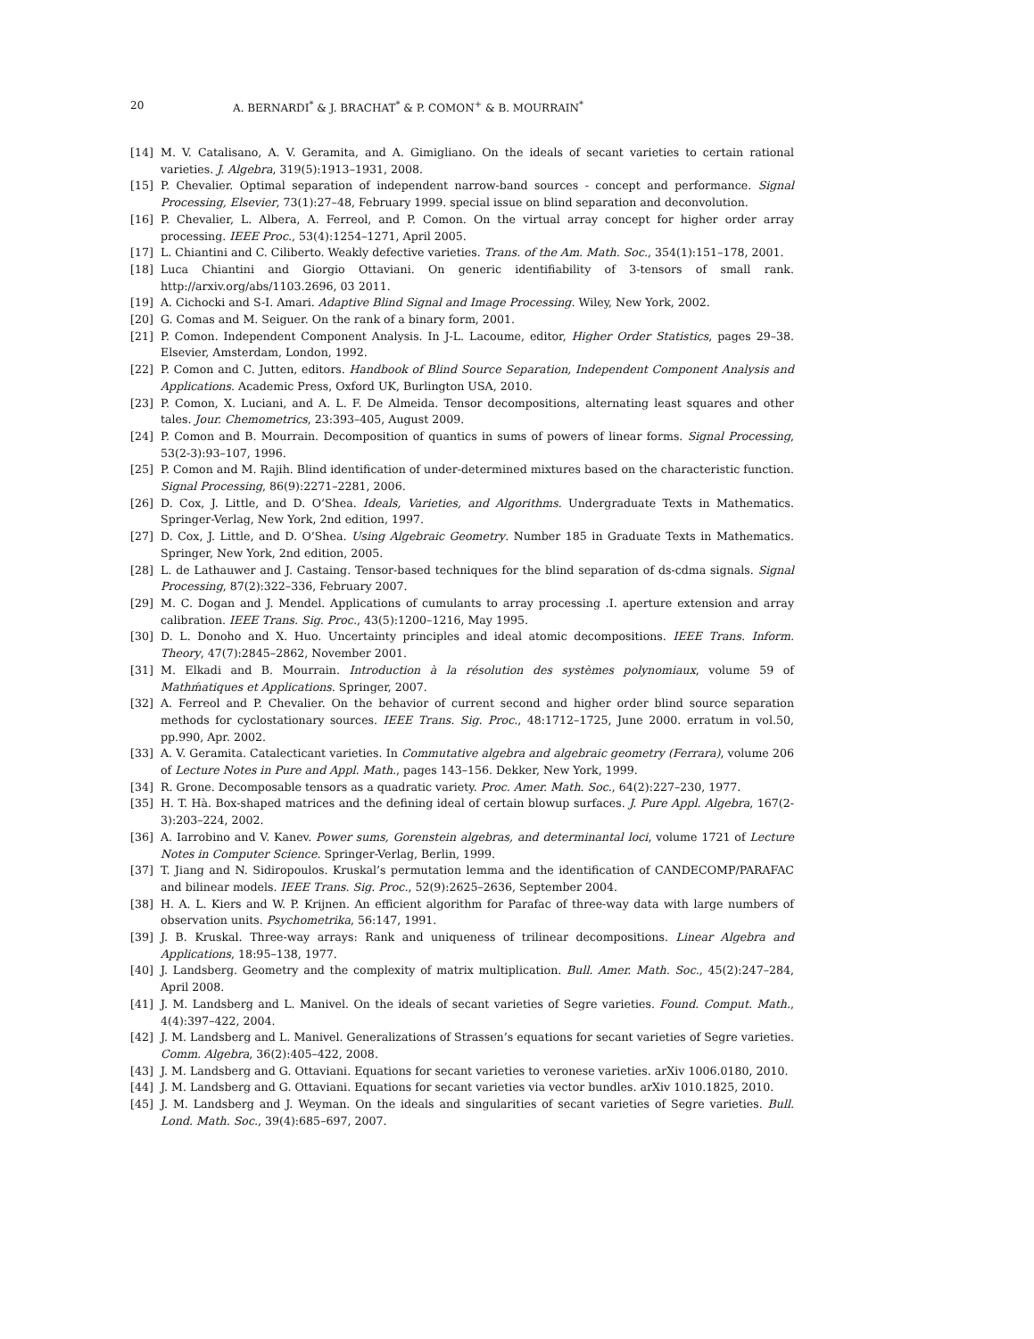20 A. BERNARDI<sup>*</sup> & J. BRACHAT<sup>*</sup> & P. COMON<sup>+</sup> & B. MOURRAIN<sup>*</sup>
[14] M. V. Catalisano, A. V. Geramita, and A. Gimigliano. On the ideals of secant varieties to certain rational varieties. J. Algebra, 319(5):1913–1931, 2008.
[15] P. Chevalier. Optimal separation of independent narrow-band sources - concept and performance. Signal Processing, Elsevier, 73(1):27–48, February 1999. special issue on blind separation and deconvolution.
[16] P. Chevalier, L. Albera, A. Ferreol, and P. Comon. On the virtual array concept for higher order array processing. IEEE Proc., 53(4):1254–1271, April 2005.
[17] L. Chiantini and C. Ciliberto. Weakly defective varieties. Trans. of the Am. Math. Soc., 354(1):151–178, 2001.
[18] Luca Chiantini and Giorgio Ottaviani. On generic identifiability of 3-tensors of small rank. http://arxiv.org/abs/1103.2696, 03 2011.
[19] A. Cichocki and S-I. Amari. Adaptive Blind Signal and Image Processing. Wiley, New York, 2002.
[20] G. Comas and M. Seiguer. On the rank of a binary form, 2001.
[21] P. Comon. Independent Component Analysis. In J-L. Lacoume, editor, Higher Order Statistics, pages 29–38. Elsevier, Amsterdam, London, 1992.
[22] P. Comon and C. Jutten, editors. Handbook of Blind Source Separation, Independent Component Analysis and Applications. Academic Press, Oxford UK, Burlington USA, 2010.
[23] P. Comon, X. Luciani, and A. L. F. De Almeida. Tensor decompositions, alternating least squares and other tales. Jour. Chemometrics, 23:393–405, August 2009.
[24] P. Comon and B. Mourrain. Decomposition of quantics in sums of powers of linear forms. Signal Processing, 53(2-3):93–107, 1996.
[25] P. Comon and M. Rajih. Blind identification of under-determined mixtures based on the characteristic function. Signal Processing, 86(9):2271–2281, 2006.
[26] D. Cox, J. Little, and D. O’Shea. Ideals, Varieties, and Algorithms. Undergraduate Texts in Mathematics. Springer-Verlag, New York, 2nd edition, 1997.
[27] D. Cox, J. Little, and D. O’Shea. Using Algebraic Geometry. Number 185 in Graduate Texts in Mathematics. Springer, New York, 2nd edition, 2005.
[28] L. de Lathauwer and J. Castaing. Tensor-based techniques for the blind separation of ds-cdma signals. Signal Processing, 87(2):322–336, February 2007.
[29] M. C. Dogan and J. Mendel. Applications of cumulants to array processing .I. aperture extension and array calibration. IEEE Trans. Sig. Proc., 43(5):1200–1216, May 1995.
[30] D. L. Donoho and X. Huo. Uncertainty principles and ideal atomic decompositions. IEEE Trans. Inform. Theory, 47(7):2845–2862, November 2001.
[31] M. Elkadi and B. Mourrain. Introduction à la résolution des systèmes polynomiaux, volume 59 of Mathḿatiques et Applications. Springer, 2007.
[32] A. Ferreol and P. Chevalier. On the behavior of current second and higher order blind source separation methods for cyclostationary sources. IEEE Trans. Sig. Proc., 48:1712–1725, June 2000. erratum in vol.50, pp.990, Apr. 2002.
[33] A. V. Geramita. Catalecticant varieties. In Commutative algebra and algebraic geometry (Ferrara), volume 206 of Lecture Notes in Pure and Appl. Math., pages 143–156. Dekker, New York, 1999.
[34] R. Grone. Decomposable tensors as a quadratic variety. Proc. Amer. Math. Soc., 64(2):227–230, 1977.
[35] H. T. Hà. Box-shaped matrices and the defining ideal of certain blowup surfaces. J. Pure Appl. Algebra, 167(2-3):203–224, 2002.
[36] A. Iarrobino and V. Kanev. Power sums, Gorenstein algebras, and determinantal loci, volume 1721 of Lecture Notes in Computer Science. Springer-Verlag, Berlin, 1999.
[37] T. Jiang and N. Sidiropoulos. Kruskal’s permutation lemma and the identification of CANDECOMP/PARAFAC and bilinear models. IEEE Trans. Sig. Proc., 52(9):2625–2636, September 2004.
[38] H. A. L. Kiers and W. P. Krijnen. An efficient algorithm for Parafac of three-way data with large numbers of observation units. Psychometrika, 56:147, 1991.
[39] J. B. Kruskal. Three-way arrays: Rank and uniqueness of trilinear decompositions. Linear Algebra and Applications, 18:95–138, 1977.
[40] J. Landsberg. Geometry and the complexity of matrix multiplication. Bull. Amer. Math. Soc., 45(2):247–284, April 2008.
[41] J. M. Landsberg and L. Manivel. On the ideals of secant varieties of Segre varieties. Found. Comput. Math., 4(4):397–422, 2004.
[42] J. M. Landsberg and L. Manivel. Generalizations of Strassen’s equations for secant varieties of Segre varieties. Comm. Algebra, 36(2):405–422, 2008.
[43] J. M. Landsberg and G. Ottaviani. Equations for secant varieties to veronese varieties. arXiv 1006.0180, 2010.
[44] J. M. Landsberg and G. Ottaviani. Equations for secant varieties via vector bundles. arXiv 1010.1825, 2010.
[45] J. M. Landsberg and J. Weyman. On the ideals and singularities of secant varieties of Segre varieties. Bull. Lond. Math. Soc., 39(4):685–697, 2007.